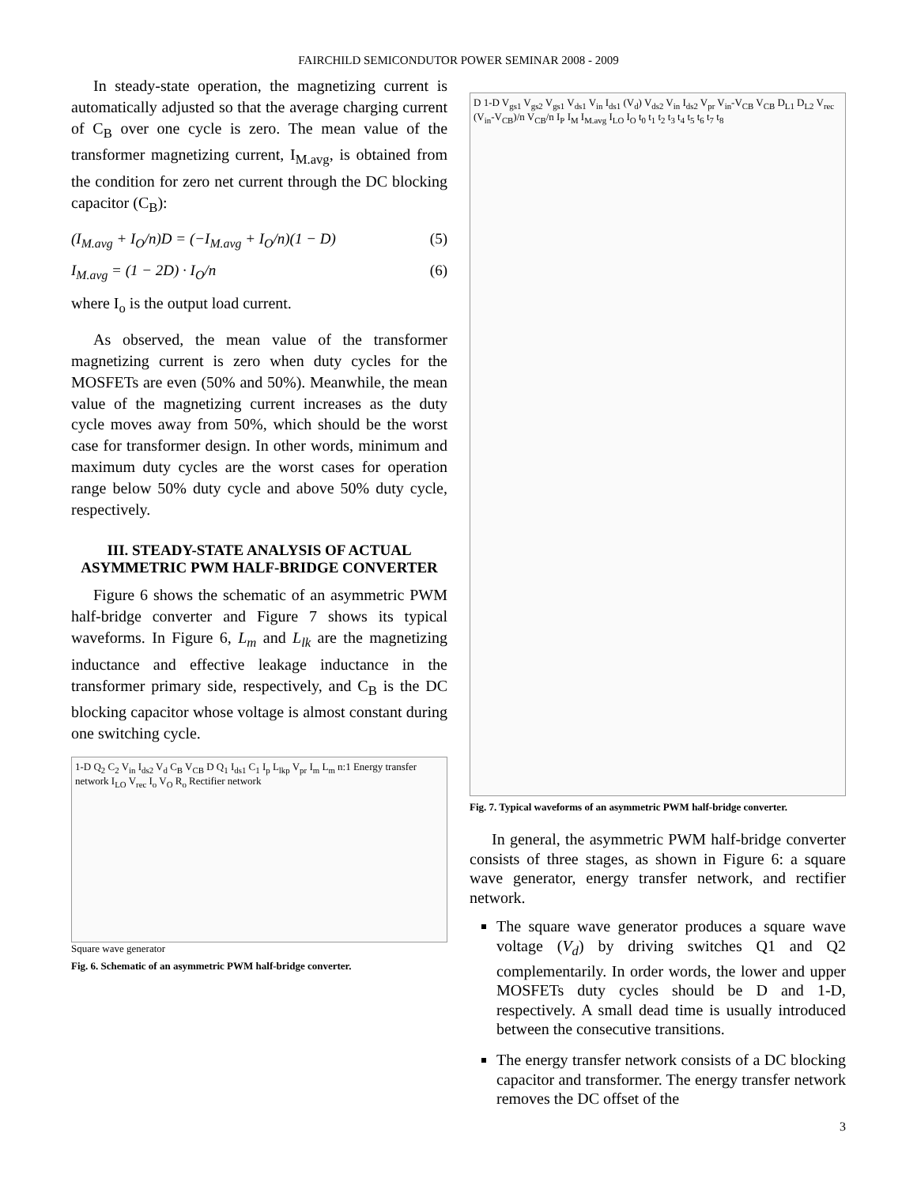FAIRCHILD SEMICONDUTOR POWER SEMINAR 2008 - 2009
In steady-state operation, the magnetizing current is automatically adjusted so that the average charging current of C<sub>B</sub> over one cycle is zero. The mean value of the transformer magnetizing current, I<sub>M.avg</sub>, is obtained from the condition for zero net current through the DC blocking capacitor (C<sub>B</sub>):
(I<sub>M.avg</sub> + I<sub>O</sub>/n)D = (−I<sub>M.avg</sub> + I<sub>O</sub>/n)(1 − D) (5)
I<sub>M.avg</sub> = (1 − 2D) · I<sub>O</sub>/n (6)
where I<sub>o</sub> is the output load current.
As observed, the mean value of the transformer magnetizing current is zero when duty cycles for the MOSFETs are even (50% and 50%). Meanwhile, the mean value of the magnetizing current increases as the duty cycle moves away from 50%, which should be the worst case for transformer design. In other words, minimum and maximum duty cycles are the worst cases for operation range below 50% duty cycle and above 50% duty cycle, respectively.
III. STEADY-STATE ANALYSIS OF ACTUAL ASYMMETRIC PWM HALF-BRIDGE CONVERTER
Figure 6 shows the schematic of an asymmetric PWM half-bridge converter and Figure 7 shows its typical waveforms. In Figure 6, L<sub>m</sub> and L<sub>lk</sub> are the magnetizing inductance and effective leakage inductance in the transformer primary side, respectively, and C<sub>B</sub> is the DC blocking capacitor whose voltage is almost constant during one switching cycle.
1-D Q<sub>2</sub> C<sub>2</sub> V<sub>in</sub> I<sub>ds2</sub> V<sub>d</sub> C<sub>B</sub> V<sub>CB</sub> D Q<sub>1</sub> I<sub>ds1</sub> C<sub>1</sub> I<sub>p</sub> L<sub>lkp</sub> V<sub>pr</sub> I<sub>m</sub> L<sub>m</sub> n:1 Energy transfer network I<sub>LO</sub> V<sub>rec</sub> I<sub>o</sub> V<sub>O</sub> R<sub>o</sub> Rectifier network
Square wave generator
Fig. 6. Schematic of an asymmetric PWM half-bridge converter.
D 1-D V<sub>gs1</sub> V<sub>gs2</sub> V<sub>gs1</sub> V<sub>ds1</sub> V<sub>in</sub> I<sub>ds1</sub> (V<sub>d</sub>) V<sub>ds2</sub> V<sub>in</sub> I<sub>ds2</sub> V<sub>pr</sub> V<sub>in</sub>-V<sub>CB</sub> V<sub>CB</sub> D<sub>L1</sub> D<sub>L2</sub> V<sub>rec</sub> (V<sub>in</sub>-V<sub>CB</sub>)/n V<sub>CB</sub>/n I<sub>P</sub> I<sub>M</sub> I<sub>M.avg</sub> I<sub>LO</sub> I<sub>O</sub> t<sub>0</sub> t<sub>1</sub> t<sub>2</sub> t<sub>3</sub> t<sub>4</sub> t<sub>5</sub> t<sub>6</sub> t<sub>7</sub> t<sub>8</sub>
Fig. 7. Typical waveforms of an asymmetric PWM half-bridge converter.
In general, the asymmetric PWM half-bridge converter consists of three stages, as shown in Figure 6: a square wave generator, energy transfer network, and rectifier network.
The square wave generator produces a square wave voltage (V<sub>d</sub>) by driving switches Q1 and Q2 complementarily. In order words, the lower and upper MOSFETs duty cycles should be D and 1-D, respectively. A small dead time is usually introduced between the consecutive transitions.
The energy transfer network consists of a DC blocking capacitor and transformer. The energy transfer network removes the DC offset of the
3